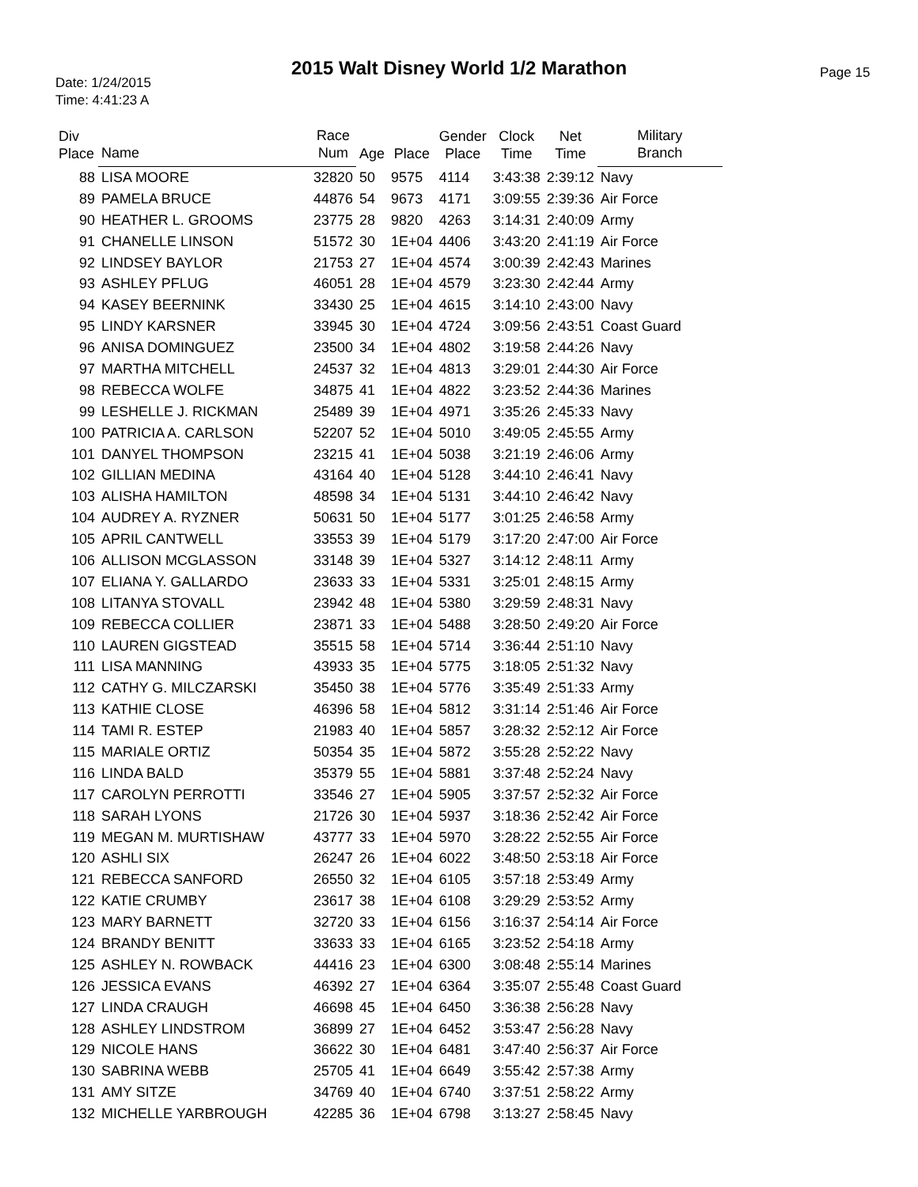2015 Walt Disney World 1/2 Marathon
Date: 1/24/2015
Time: 4:41:23 A
Page 15
| Div Place | Name | Race Num | Age | Place | Gender Place | Clock Time | Net Time | Military Branch |
| --- | --- | --- | --- | --- | --- | --- | --- | --- |
| 88 | LISA MOORE | 32820 | 50 | 9575 | 4114 | 3:43:38 | 2:39:12 | Navy |
| 89 | PAMELA BRUCE | 44876 | 54 | 9673 | 4171 | 3:09:55 | 2:39:36 | Air Force |
| 90 | HEATHER L. GROOMS | 23775 | 28 | 9820 | 4263 | 3:14:31 | 2:40:09 | Army |
| 91 | CHANELLE LINSON | 51572 | 30 | 1E+04 | 4406 | 3:43:20 | 2:41:19 | Air Force |
| 92 | LINDSEY BAYLOR | 21753 | 27 | 1E+04 | 4574 | 3:00:39 | 2:42:43 | Marines |
| 93 | ASHLEY PFLUG | 46051 | 28 | 1E+04 | 4579 | 3:23:30 | 2:42:44 | Army |
| 94 | KASEY BEERNINK | 33430 | 25 | 1E+04 | 4615 | 3:14:10 | 2:43:00 | Navy |
| 95 | LINDY KARSNER | 33945 | 30 | 1E+04 | 4724 | 3:09:56 | 2:43:51 | Coast Guard |
| 96 | ANISA DOMINGUEZ | 23500 | 34 | 1E+04 | 4802 | 3:19:58 | 2:44:26 | Navy |
| 97 | MARTHA MITCHELL | 24537 | 32 | 1E+04 | 4813 | 3:29:01 | 2:44:30 | Air Force |
| 98 | REBECCA WOLFE | 34875 | 41 | 1E+04 | 4822 | 3:23:52 | 2:44:36 | Marines |
| 99 | LESHELLE J. RICKMAN | 25489 | 39 | 1E+04 | 4971 | 3:35:26 | 2:45:33 | Navy |
| 100 | PATRICIA A. CARLSON | 52207 | 52 | 1E+04 | 5010 | 3:49:05 | 2:45:55 | Army |
| 101 | DANYEL THOMPSON | 23215 | 41 | 1E+04 | 5038 | 3:21:19 | 2:46:06 | Army |
| 102 | GILLIAN MEDINA | 43164 | 40 | 1E+04 | 5128 | 3:44:10 | 2:46:41 | Navy |
| 103 | ALISHA HAMILTON | 48598 | 34 | 1E+04 | 5131 | 3:44:10 | 2:46:42 | Navy |
| 104 | AUDREY A. RYZNER | 50631 | 50 | 1E+04 | 5177 | 3:01:25 | 2:46:58 | Army |
| 105 | APRIL CANTWELL | 33553 | 39 | 1E+04 | 5179 | 3:17:20 | 2:47:00 | Air Force |
| 106 | ALLISON MCGLASSON | 33148 | 39 | 1E+04 | 5327 | 3:14:12 | 2:48:11 | Army |
| 107 | ELIANA Y. GALLARDO | 23633 | 33 | 1E+04 | 5331 | 3:25:01 | 2:48:15 | Army |
| 108 | LITANYA STOVALL | 23942 | 48 | 1E+04 | 5380 | 3:29:59 | 2:48:31 | Navy |
| 109 | REBECCA COLLIER | 23871 | 33 | 1E+04 | 5488 | 3:28:50 | 2:49:20 | Air Force |
| 110 | LAUREN GIGSTEAD | 35515 | 58 | 1E+04 | 5714 | 3:36:44 | 2:51:10 | Navy |
| 111 | LISA MANNING | 43933 | 35 | 1E+04 | 5775 | 3:18:05 | 2:51:32 | Navy |
| 112 | CATHY G. MILCZARSKI | 35450 | 38 | 1E+04 | 5776 | 3:35:49 | 2:51:33 | Army |
| 113 | KATHIE CLOSE | 46396 | 58 | 1E+04 | 5812 | 3:31:14 | 2:51:46 | Air Force |
| 114 | TAMI R. ESTEP | 21983 | 40 | 1E+04 | 5857 | 3:28:32 | 2:52:12 | Air Force |
| 115 | MARIALE ORTIZ | 50354 | 35 | 1E+04 | 5872 | 3:55:28 | 2:52:22 | Navy |
| 116 | LINDA BALD | 35379 | 55 | 1E+04 | 5881 | 3:37:48 | 2:52:24 | Navy |
| 117 | CAROLYN PERROTTI | 33546 | 27 | 1E+04 | 5905 | 3:37:57 | 2:52:32 | Air Force |
| 118 | SARAH LYONS | 21726 | 30 | 1E+04 | 5937 | 3:18:36 | 2:52:42 | Air Force |
| 119 | MEGAN M. MURTISHAW | 43777 | 33 | 1E+04 | 5970 | 3:28:22 | 2:52:55 | Air Force |
| 120 | ASHLI SIX | 26247 | 26 | 1E+04 | 6022 | 3:48:50 | 2:53:18 | Air Force |
| 121 | REBECCA SANFORD | 26550 | 32 | 1E+04 | 6105 | 3:57:18 | 2:53:49 | Army |
| 122 | KATIE CRUMBY | 23617 | 38 | 1E+04 | 6108 | 3:29:29 | 2:53:52 | Army |
| 123 | MARY BARNETT | 32720 | 33 | 1E+04 | 6156 | 3:16:37 | 2:54:14 | Air Force |
| 124 | BRANDY BENITT | 33633 | 33 | 1E+04 | 6165 | 3:23:52 | 2:54:18 | Army |
| 125 | ASHLEY N. ROWBACK | 44416 | 23 | 1E+04 | 6300 | 3:08:48 | 2:55:14 | Marines |
| 126 | JESSICA EVANS | 46392 | 27 | 1E+04 | 6364 | 3:35:07 | 2:55:48 | Coast Guard |
| 127 | LINDA CRAUGH | 46698 | 45 | 1E+04 | 6450 | 3:36:38 | 2:56:28 | Navy |
| 128 | ASHLEY LINDSTROM | 36899 | 27 | 1E+04 | 6452 | 3:53:47 | 2:56:28 | Navy |
| 129 | NICOLE HANS | 36622 | 30 | 1E+04 | 6481 | 3:47:40 | 2:56:37 | Air Force |
| 130 | SABRINA WEBB | 25705 | 41 | 1E+04 | 6649 | 3:55:42 | 2:57:38 | Army |
| 131 | AMY SITZE | 34769 | 40 | 1E+04 | 6740 | 3:37:51 | 2:58:22 | Army |
| 132 | MICHELLE YARBROUGH | 42285 | 36 | 1E+04 | 6798 | 3:13:27 | 2:58:45 | Navy |